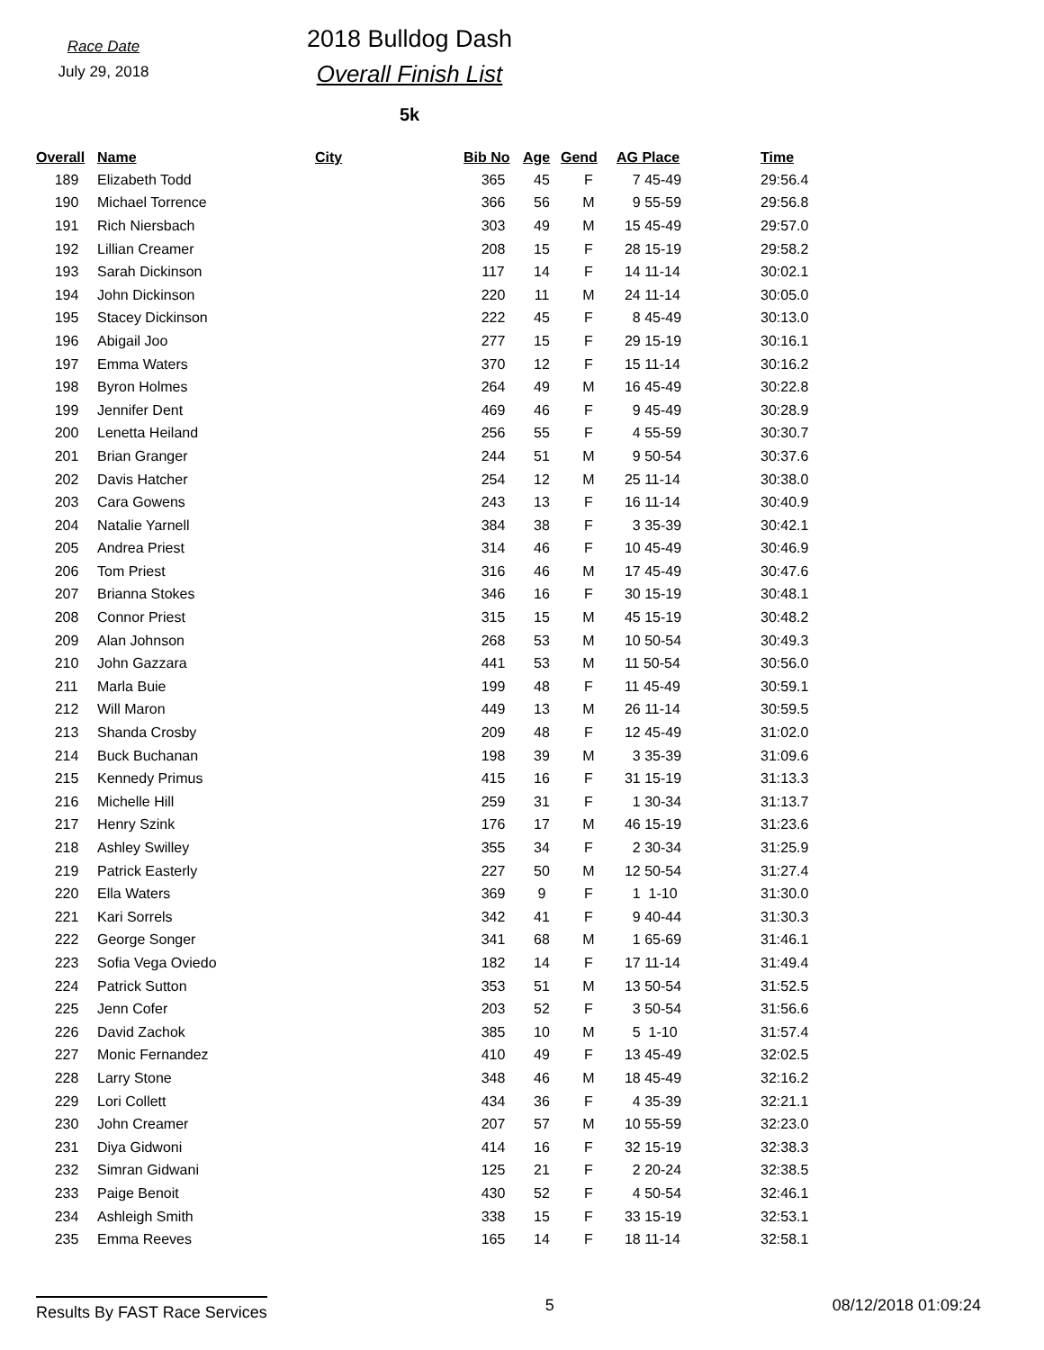Race Date
July 29, 2018
2018 Bulldog Dash
Overall Finish List
5k
| Overall | Name | City | Bib No | Age | Gend | AG Place | Time |
| --- | --- | --- | --- | --- | --- | --- | --- |
| 189 | Elizabeth Todd | | 365 | 45 | F | 7 45-49 | 29:56.4 |
| 190 | Michael Torrence | | 366 | 56 | M | 9 55-59 | 29:56.8 |
| 191 | Rich Niersbach | | 303 | 49 | M | 15 45-49 | 29:57.0 |
| 192 | Lillian Creamer | | 208 | 15 | F | 28 15-19 | 29:58.2 |
| 193 | Sarah Dickinson | | 117 | 14 | F | 14 11-14 | 30:02.1 |
| 194 | John Dickinson | | 220 | 11 | M | 24 11-14 | 30:05.0 |
| 195 | Stacey Dickinson | | 222 | 45 | F | 8 45-49 | 30:13.0 |
| 196 | Abigail Joo | | 277 | 15 | F | 29 15-19 | 30:16.1 |
| 197 | Emma Waters | | 370 | 12 | F | 15 11-14 | 30:16.2 |
| 198 | Byron Holmes | | 264 | 49 | M | 16 45-49 | 30:22.8 |
| 199 | Jennifer Dent | | 469 | 46 | F | 9 45-49 | 30:28.9 |
| 200 | Lenetta Heiland | | 256 | 55 | F | 4 55-59 | 30:30.7 |
| 201 | Brian Granger | | 244 | 51 | M | 9 50-54 | 30:37.6 |
| 202 | Davis Hatcher | | 254 | 12 | M | 25 11-14 | 30:38.0 |
| 203 | Cara Gowens | | 243 | 13 | F | 16 11-14 | 30:40.9 |
| 204 | Natalie Yarnell | | 384 | 38 | F | 3 35-39 | 30:42.1 |
| 205 | Andrea Priest | | 314 | 46 | F | 10 45-49 | 30:46.9 |
| 206 | Tom Priest | | 316 | 46 | M | 17 45-49 | 30:47.6 |
| 207 | Brianna Stokes | | 346 | 16 | F | 30 15-19 | 30:48.1 |
| 208 | Connor Priest | | 315 | 15 | M | 45 15-19 | 30:48.2 |
| 209 | Alan Johnson | | 268 | 53 | M | 10 50-54 | 30:49.3 |
| 210 | John Gazzara | | 441 | 53 | M | 11 50-54 | 30:56.0 |
| 211 | Marla Buie | | 199 | 48 | F | 11 45-49 | 30:59.1 |
| 212 | Will Maron | | 449 | 13 | M | 26 11-14 | 30:59.5 |
| 213 | Shanda Crosby | | 209 | 48 | F | 12 45-49 | 31:02.0 |
| 214 | Buck Buchanan | | 198 | 39 | M | 3 35-39 | 31:09.6 |
| 215 | Kennedy Primus | | 415 | 16 | F | 31 15-19 | 31:13.3 |
| 216 | Michelle Hill | | 259 | 31 | F | 1 30-34 | 31:13.7 |
| 217 | Henry Szink | | 176 | 17 | M | 46 15-19 | 31:23.6 |
| 218 | Ashley Swilley | | 355 | 34 | F | 2 30-34 | 31:25.9 |
| 219 | Patrick Easterly | | 227 | 50 | M | 12 50-54 | 31:27.4 |
| 220 | Ella Waters | | 369 | 9 | F | 1 1-10 | 31:30.0 |
| 221 | Kari Sorrels | | 342 | 41 | F | 9 40-44 | 31:30.3 |
| 222 | George Songer | | 341 | 68 | M | 1 65-69 | 31:46.1 |
| 223 | Sofia Vega Oviedo | | 182 | 14 | F | 17 11-14 | 31:49.4 |
| 224 | Patrick Sutton | | 353 | 51 | M | 13 50-54 | 31:52.5 |
| 225 | Jenn Cofer | | 203 | 52 | F | 3 50-54 | 31:56.6 |
| 226 | David Zachok | | 385 | 10 | M | 5 1-10 | 31:57.4 |
| 227 | Monic Fernandez | | 410 | 49 | F | 13 45-49 | 32:02.5 |
| 228 | Larry Stone | | 348 | 46 | M | 18 45-49 | 32:16.2 |
| 229 | Lori Collett | | 434 | 36 | F | 4 35-39 | 32:21.1 |
| 230 | John Creamer | | 207 | 57 | M | 10 55-59 | 32:23.0 |
| 231 | Diya Gidwoni | | 414 | 16 | F | 32 15-19 | 32:38.3 |
| 232 | Simran Gidwani | | 125 | 21 | F | 2 20-24 | 32:38.5 |
| 233 | Paige Benoit | | 430 | 52 | F | 4 50-54 | 32:46.1 |
| 234 | Ashleigh Smith | | 338 | 15 | F | 33 15-19 | 32:53.1 |
| 235 | Emma Reeves | | 165 | 14 | F | 18 11-14 | 32:58.1 |
Results By FAST Race Services 5 08/12/2018 01:09:24